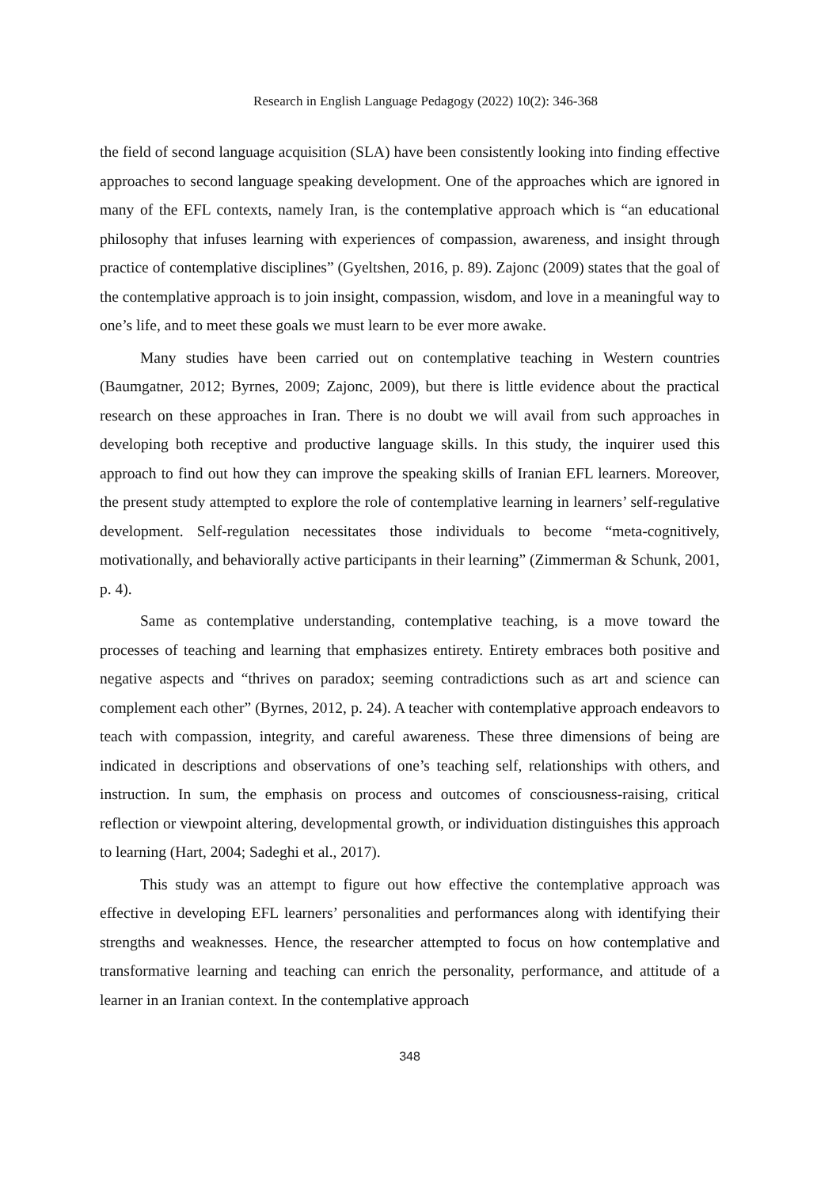Research in English Language Pedagogy (2022) 10(2): 346-368
the field of second language acquisition (SLA) have been consistently looking into finding effective approaches to second language speaking development. One of the approaches which are ignored in many of the EFL contexts, namely Iran, is the contemplative approach which is “an educational philosophy that infuses learning with experiences of compassion, awareness, and insight through practice of contemplative disciplines” (Gyeltshen, 2016, p. 89). Zajonc (2009) states that the goal of the contemplative approach is to join insight, compassion, wisdom, and love in a meaningful way to one’s life, and to meet these goals we must learn to be ever more awake.
Many studies have been carried out on contemplative teaching in Western countries (Baumgatner, 2012; Byrnes, 2009; Zajonc, 2009), but there is little evidence about the practical research on these approaches in Iran. There is no doubt we will avail from such approaches in developing both receptive and productive language skills. In this study, the inquirer used this approach to find out how they can improve the speaking skills of Iranian EFL learners. Moreover, the present study attempted to explore the role of contemplative learning in learners’ self-regulative development. Self-regulation necessitates those individuals to become “meta-cognitively, motivationally, and behaviorally active participants in their learning” (Zimmerman & Schunk, 2001, p. 4).
Same as contemplative understanding, contemplative teaching, is a move toward the processes of teaching and learning that emphasizes entirety. Entirety embraces both positive and negative aspects and “thrives on paradox; seeming contradictions such as art and science can complement each other” (Byrnes, 2012, p. 24). A teacher with contemplative approach endeavors to teach with compassion, integrity, and careful awareness. These three dimensions of being are indicated in descriptions and observations of one’s teaching self, relationships with others, and instruction. In sum, the emphasis on process and outcomes of consciousness-raising, critical reflection or viewpoint altering, developmental growth, or individuation distinguishes this approach to learning (Hart, 2004; Sadeghi et al., 2017).
This study was an attempt to figure out how effective the contemplative approach was effective in developing EFL learners’ personalities and performances along with identifying their strengths and weaknesses. Hence, the researcher attempted to focus on how contemplative and transformative learning and teaching can enrich the personality, performance, and attitude of a learner in an Iranian context. In the contemplative approach
348